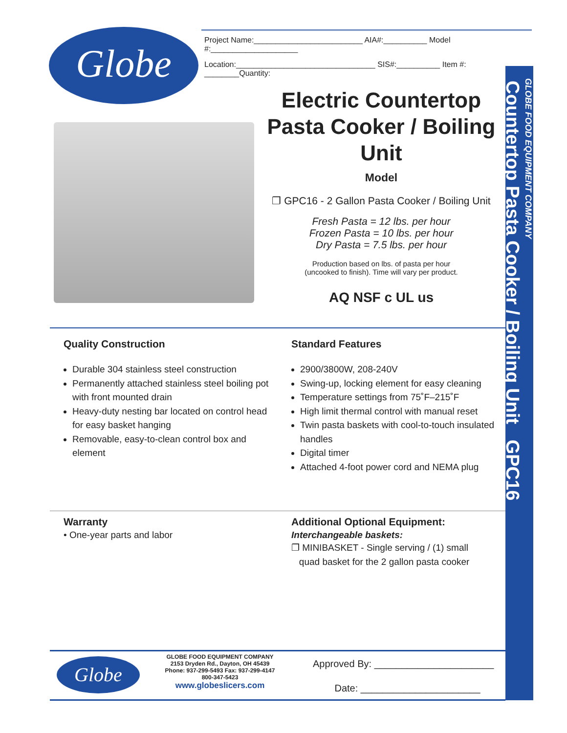Globe
Project Name:_________________________ AIA#:__________ Model #:____________________
Location:________________________________ SIS#:__________ Item #: ________Quantity:
GLOBE FOOD EQUIPMENT COMPANY
Countertop Pasta Cooker / Boiling Unit GPC16
Electric Countertop Pasta Cooker / Boiling Unit
Model
❐ GPC16 - 2 Gallon Pasta Cooker / Boiling Unit
Fresh Pasta = 12 lbs. per hour
Frozen Pasta = 10 lbs. per hour
Dry Pasta = 7.5 lbs. per hour
Production based on lbs. of pasta per hour
(uncooked to finish). Time will vary per product.
AQ NSF c UL us
Quality Construction
Durable 304 stainless steel construction
Permanently attached stainless steel boiling pot with front mounted drain
Heavy-duty nesting bar located on control head for easy basket hanging
Removable, easy-to-clean control box and element
Standard Features
2900/3800W, 208-240V
Swing-up, locking element for easy cleaning
Temperature settings from 75˚F–215˚F
High limit thermal control with manual reset
Twin pasta baskets with cool-to-touch insulated handles
Digital timer
Attached 4-foot power cord and NEMA plug
Warranty
• One-year parts and labor
Additional Optional Equipment:
Interchangeable baskets:
❐ MINIBASKET - Single serving / (1) small
quad basket for the 2 gallon pasta cooker
Globe
GLOBE FOOD EQUIPMENT COMPANY
2153 Dryden Rd., Dayton, OH 45439
Phone: 937-299-5493 Fax: 937-299-4147
800-347-5423
www.globeslicers.com
Approved By: ______________________
Date: ______________________